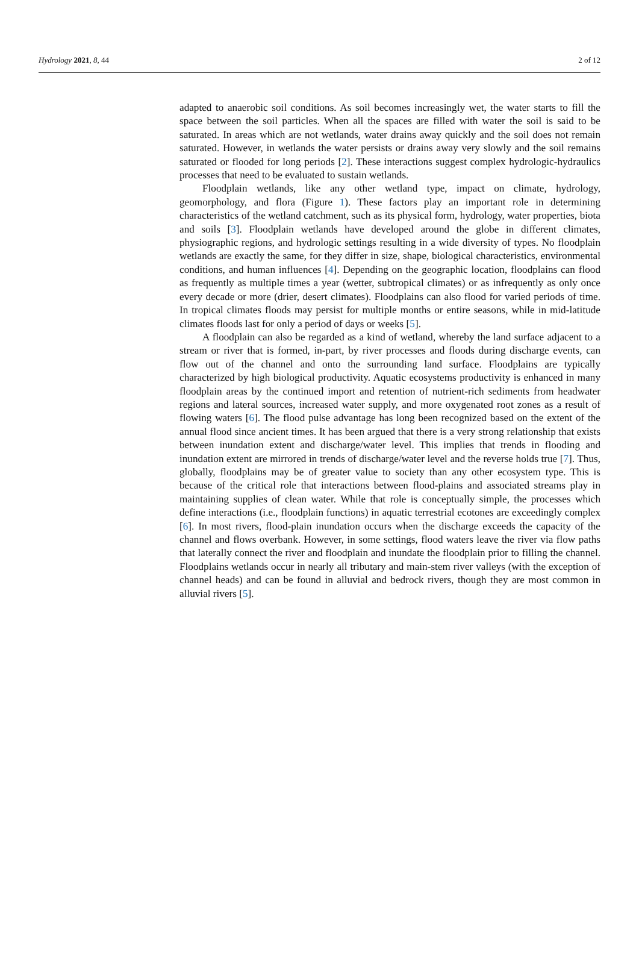Hydrology 2021, 8, 44 2 of 12
adapted to anaerobic soil conditions. As soil becomes increasingly wet, the water starts to fill the space between the soil particles. When all the spaces are filled with water the soil is said to be saturated. In areas which are not wetlands, water drains away quickly and the soil does not remain saturated. However, in wetlands the water persists or drains away very slowly and the soil remains saturated or flooded for long periods [2]. These interactions suggest complex hydrologic-hydraulics processes that need to be evaluated to sustain wetlands.
Floodplain wetlands, like any other wetland type, impact on climate, hydrology, geomorphology, and flora (Figure 1). These factors play an important role in determining characteristics of the wetland catchment, such as its physical form, hydrology, water properties, biota and soils [3]. Floodplain wetlands have developed around the globe in different climates, physiographic regions, and hydrologic settings resulting in a wide diversity of types. No floodplain wetlands are exactly the same, for they differ in size, shape, biological characteristics, environmental conditions, and human influences [4]. Depending on the geographic location, floodplains can flood as frequently as multiple times a year (wetter, subtropical climates) or as infrequently as only once every decade or more (drier, desert climates). Floodplains can also flood for varied periods of time. In tropical climates floods may persist for multiple months or entire seasons, while in mid-latitude climates floods last for only a period of days or weeks [5].
A floodplain can also be regarded as a kind of wetland, whereby the land surface adjacent to a stream or river that is formed, in-part, by river processes and floods during discharge events, can flow out of the channel and onto the surrounding land surface. Floodplains are typically characterized by high biological productivity. Aquatic ecosystems productivity is enhanced in many floodplain areas by the continued import and retention of nutrient-rich sediments from headwater regions and lateral sources, increased water supply, and more oxygenated root zones as a result of flowing waters [6]. The flood pulse advantage has long been recognized based on the extent of the annual flood since ancient times. It has been argued that there is a very strong relationship that exists between inundation extent and discharge/water level. This implies that trends in flooding and inundation extent are mirrored in trends of discharge/water level and the reverse holds true [7]. Thus, globally, floodplains may be of greater value to society than any other ecosystem type. This is because of the critical role that interactions between flood-plains and associated streams play in maintaining supplies of clean water. While that role is conceptually simple, the processes which define interactions (i.e., floodplain functions) in aquatic terrestrial ecotones are exceedingly complex [6]. In most rivers, flood-plain inundation occurs when the discharge exceeds the capacity of the channel and flows overbank. However, in some settings, flood waters leave the river via flow paths that laterally connect the river and floodplain and inundate the floodplain prior to filling the channel. Floodplains wetlands occur in nearly all tributary and main-stem river valleys (with the exception of channel heads) and can be found in alluvial and bedrock rivers, though they are most common in alluvial rivers [5].